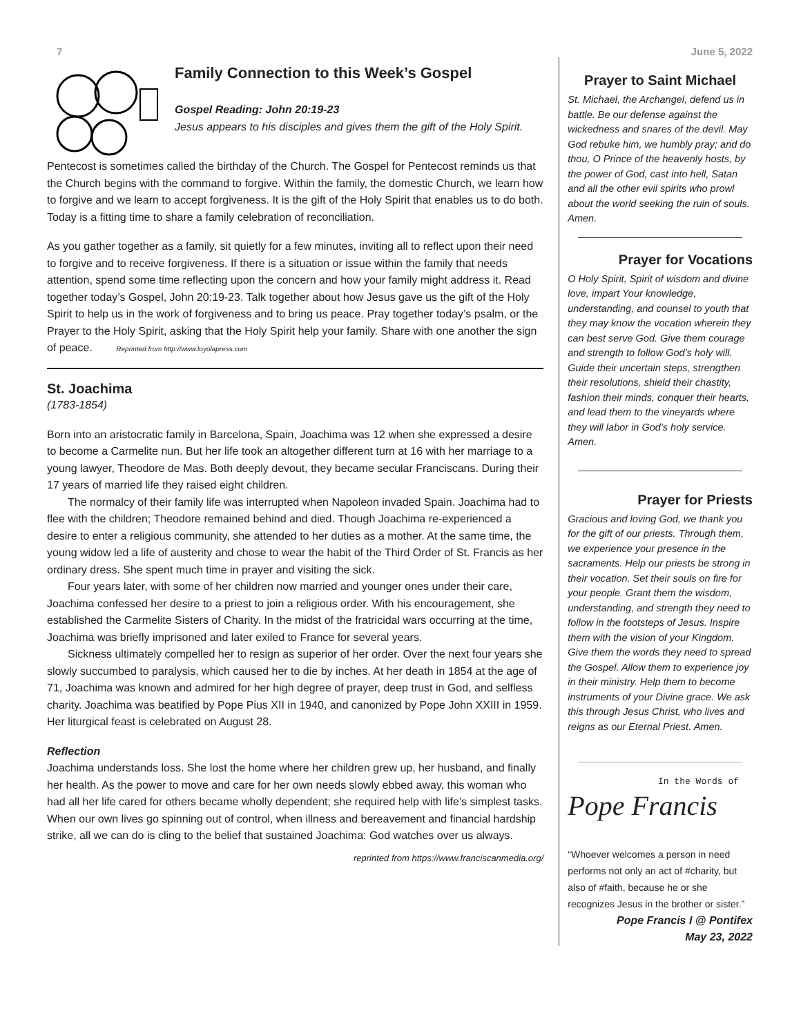7 June 5, 2022
Family Connection to this Week’s Gospel
Gospel Reading: John 20:19-23
Jesus appears to his disciples and gives them the gift of the Holy Spirit.
Pentecost is sometimes called the birthday of the Church. The Gospel for Pentecost reminds us that the Church begins with the command to forgive. Within the family, the domestic Church, we learn how to forgive and we learn to accept forgiveness. It is the gift of the Holy Spirit that enables us to do both. Today is a fitting time to share a family celebration of reconciliation.
As you gather together as a family, sit quietly for a few minutes, inviting all to reflect upon their need to forgive and to receive forgiveness. If there is a situation or issue within the family that needs attention, spend some time reflecting upon the concern and how your family might address it. Read together today’s Gospel, John 20:19-23. Talk together about how Jesus gave us the gift of the Holy Spirit to help us in the work of forgiveness and to bring us peace. Pray together today’s psalm, or the Prayer to the Holy Spirit, asking that the Holy Spirit help your family. Share with one another the sign of peace. Reprinted from http://www.loyolapress.com
St. Joachima
(1783-1854)
Born into an aristocratic family in Barcelona, Spain, Joachima was 12 when she expressed a desire to become a Carmelite nun. But her life took an altogether different turn at 16 with her marriage to a young lawyer, Theodore de Mas. Both deeply devout, they became secular Franciscans. During their 17 years of married life they raised eight children.
The normalcy of their family life was interrupted when Napoleon invaded Spain. Joachima had to flee with the children; Theodore remained behind and died. Though Joachima re-experienced a desire to enter a religious community, she attended to her duties as a mother. At the same time, the young widow led a life of austerity and chose to wear the habit of the Third Order of St. Francis as her ordinary dress. She spent much time in prayer and visiting the sick.
Four years later, with some of her children now married and younger ones under their care, Joachima confessed her desire to a priest to join a religious order. With his encouragement, she established the Carmelite Sisters of Charity. In the midst of the fratricidal wars occurring at the time, Joachima was briefly imprisoned and later exiled to France for several years.
Sickness ultimately compelled her to resign as superior of her order. Over the next four years she slowly succumbed to paralysis, which caused her to die by inches. At her death in 1854 at the age of 71, Joachima was known and admired for her high degree of prayer, deep trust in God, and selfless charity. Joachima was beatified by Pope Pius XII in 1940, and canonized by Pope John XXIII in 1959. Her liturgical feast is celebrated on August 28.
Reflection
Joachima understands loss. She lost the home where her children grew up, her husband, and finally her health. As the power to move and care for her own needs slowly ebbed away, this woman who had all her life cared for others became wholly dependent; she required help with life’s simplest tasks. When our own lives go spinning out of control, when illness and bereavement and financial hardship strike, all we can do is cling to the belief that sustained Joachima: God watches over us always.
reprinted from https://www.franciscanmedia.org/
Prayer to Saint Michael
St. Michael, the Archangel, defend us in battle. Be our defense against the wickedness and snares of the devil. May God rebuke him, we humbly pray; and do thou, O Prince of the heavenly hosts, by the power of God, cast into hell, Satan and all the other evil spirits who prowl about the world seeking the ruin of souls. Amen.
Prayer for Vocations
O Holy Spirit, Spirit of wisdom and divine love, impart Your knowledge, understanding, and counsel to youth that they may know the vocation wherein they can best serve God. Give them courage and strength to follow God’s holy will. Guide their uncertain steps, strengthen their resolutions, shield their chastity, fashion their minds, conquer their hearts, and lead them to the vineyards where they will labor in God’s holy service.
Amen.
Prayer for Priests
Gracious and loving God, we thank you for the gift of our priests. Through them, we experience your presence in the sacraments. Help our priests be strong in their vocation. Set their souls on fire for your people. Grant them the wisdom, understanding, and strength they need to follow in the footsteps of Jesus. Inspire them with the vision of your Kingdom. Give them the words they need to spread the Gospel. Allow them to experience joy in their ministry. Help them to become instruments of your Divine grace. We ask this through Jesus Christ, who lives and reigns as our Eternal Priest. Amen.
In the Words of
Pope Francis
“Whoever welcomes a person in need performs not only an act of #charity, but also of #faith, because he or she recognizes Jesus in the brother or sister.”
Pope Francis I @ Pontifex
May 23, 2022